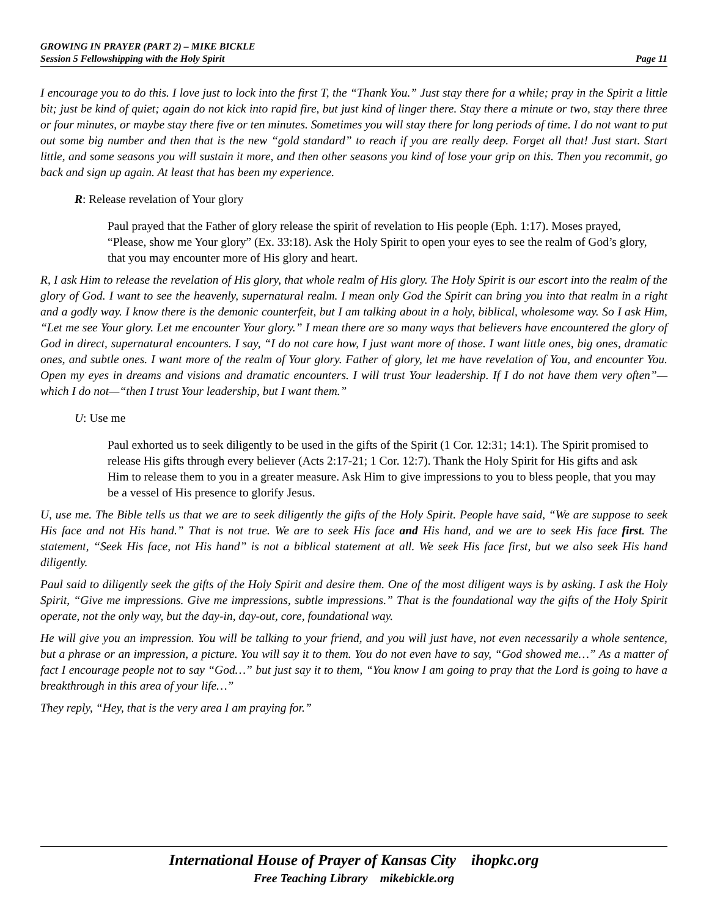GROWING IN PRAYER (PART 2) – MIKE BICKLE
Session 5 Fellowshipping with the Holy Spirit Page 11
I encourage you to do this. I love just to lock into the first T, the “Thank You.” Just stay there for a while; pray in the Spirit a little bit; just be kind of quiet; again do not kick into rapid fire, but just kind of linger there. Stay there a minute or two, stay there three or four minutes, or maybe stay there five or ten minutes. Sometimes you will stay there for long periods of time. I do not want to put out some big number and then that is the new “gold standard” to reach if you are really deep. Forget all that! Just start. Start little, and some seasons you will sustain it more, and then other seasons you kind of lose your grip on this. Then you recommit, go back and sign up again. At least that has been my experience.
R: Release revelation of Your glory
Paul prayed that the Father of glory release the spirit of revelation to His people (Eph. 1:17). Moses prayed, “Please, show me Your glory” (Ex. 33:18). Ask the Holy Spirit to open your eyes to see the realm of God’s glory, that you may encounter more of His glory and heart.
R, I ask Him to release the revelation of His glory, that whole realm of His glory. The Holy Spirit is our escort into the realm of the glory of God. I want to see the heavenly, supernatural realm. I mean only God the Spirit can bring you into that realm in a right and a godly way. I know there is the demonic counterfeit, but I am talking about in a holy, biblical, wholesome way. So I ask Him, “Let me see Your glory. Let me encounter Your glory.” I mean there are so many ways that believers have encountered the glory of God in direct, supernatural encounters. I say, “I do not care how, I just want more of those. I want little ones, big ones, dramatic ones, and subtle ones. I want more of the realm of Your glory. Father of glory, let me have revelation of You, and encounter You. Open my eyes in dreams and visions and dramatic encounters. I will trust Your leadership. If I do not have them very often”—which I do not—“then I trust Your leadership, but I want them.”
U: Use me
Paul exhorted us to seek diligently to be used in the gifts of the Spirit (1 Cor. 12:31; 14:1). The Spirit promised to release His gifts through every believer (Acts 2:17-21; 1 Cor. 12:7). Thank the Holy Spirit for His gifts and ask Him to release them to you in a greater measure. Ask Him to give impressions to you to bless people, that you may be a vessel of His presence to glorify Jesus.
U, use me. The Bible tells us that we are to seek diligently the gifts of the Holy Spirit. People have said, “We are suppose to seek His face and not His hand.” That is not true. We are to seek His face and His hand, and we are to seek His face first. The statement, “Seek His face, not His hand” is not a biblical statement at all. We seek His face first, but we also seek His hand diligently.
Paul said to diligently seek the gifts of the Holy Spirit and desire them. One of the most diligent ways is by asking. I ask the Holy Spirit, “Give me impressions. Give me impressions, subtle impressions.” That is the foundational way the gifts of the Holy Spirit operate, not the only way, but the day-in, day-out, core, foundational way.
He will give you an impression. You will be talking to your friend, and you will just have, not even necessarily a whole sentence, but a phrase or an impression, a picture. You will say it to them. You do not even have to say, “God showed me…” As a matter of fact I encourage people not to say “God…” but just say it to them, “You know I am going to pray that the Lord is going to have a breakthrough in this area of your life…”
They reply, “Hey, that is the very area I am praying for.”
International House of Prayer of Kansas City ihopkc.org
Free Teaching Library mikebickle.org